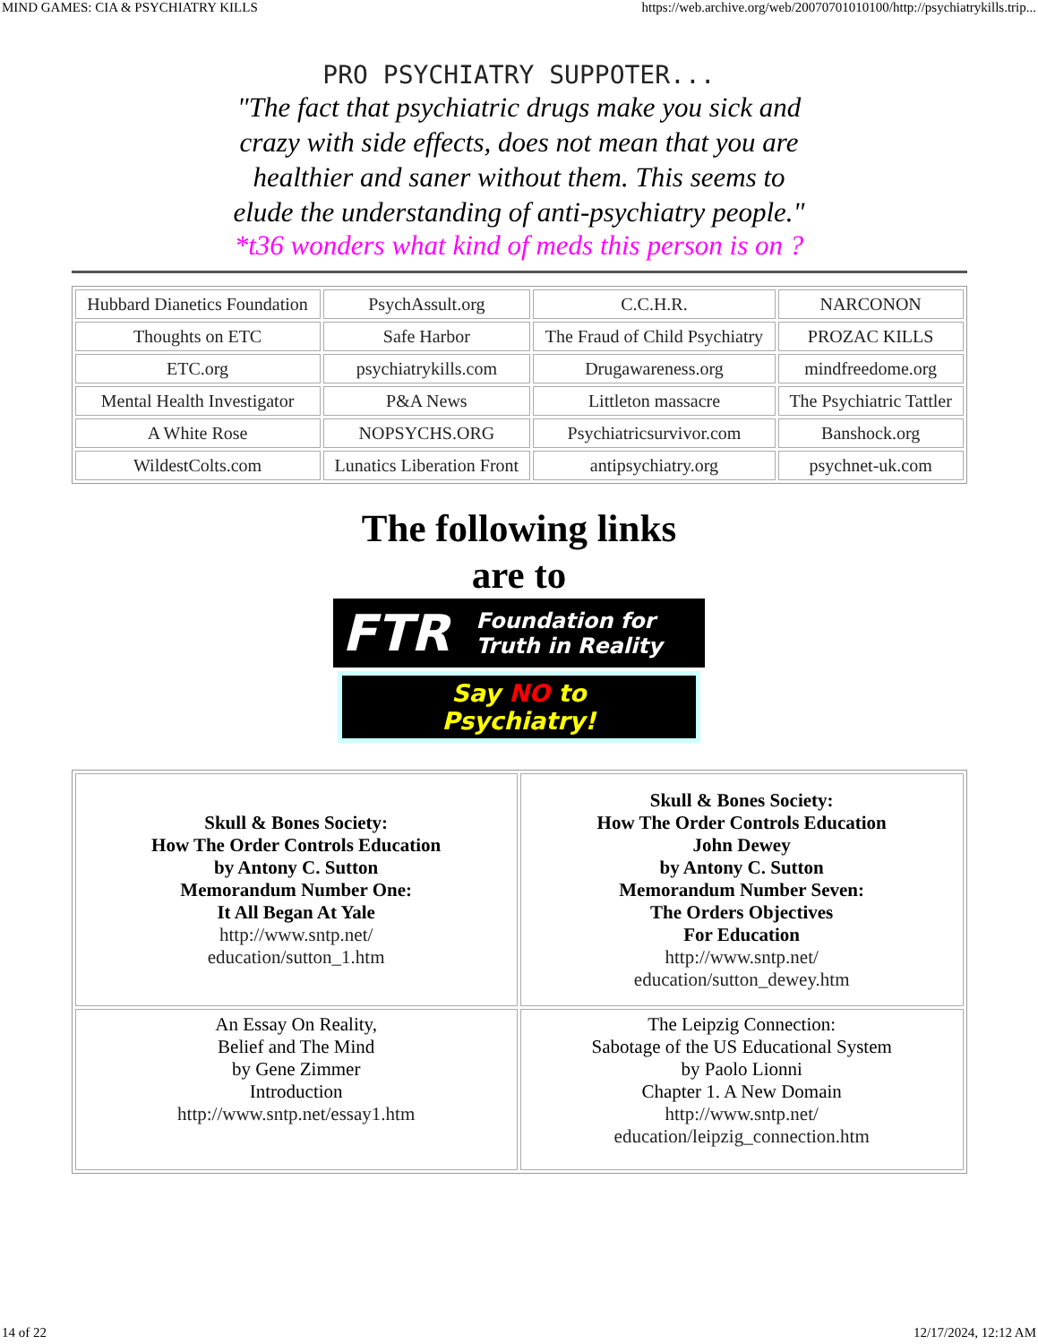MIND GAMES: CIA & PSYCHIATRY KILLS https://web.archive.org/web/20070701010100/http://psychiatrykills.trip...
PRO PSYCHIATRY SUPPOTER...
"The fact that psychiatric drugs make you sick and crazy with side effects, does not mean that you are healthier and saner without them. This seems to elude the understanding of anti-psychiatry people."
*t36 wonders what kind of meds this person is on ?
| Hubbard Dianetics Foundation | PsychAssult.org | C.C.H.R. | NARCONON |
| Thoughts on ETC | Safe Harbor | The Fraud of Child Psychiatry | PROZAC KILLS |
| ETC.org | psychiatrykills.com | Drugawareness.org | mindfreedome.org |
| Mental Health Investigator | P&A News | Littleton massacre | The Psychiatric Tattler |
| A White Rose | NOPSYCHS.ORG | Psychiatricsurvivor.com | Banshock.org |
| WildestColts.com | Lunatics Liberation Front | antipsychiatry.org | psychnet-uk.com |
The following links
are to
FTR Foundation for
Truth in Reality
Say NO to
Psychiatry!
| Skull & Bones Society: How The Order Controls Education by Antony C. Sutton Memorandum Number One: It All Began At Yale http://www.sntp.net/ education/sutton_1.htm | Skull & Bones Society: How The Order Controls Education John Dewey by Antony C. Sutton Memorandum Number Seven: The Orders Objectives For Education http://www.sntp.net/ education/sutton_dewey.htm |
| An Essay On Reality, Belief and The Mind by Gene Zimmer Introduction http://www.sntp.net/essay1.htm | The Leipzig Connection: Sabotage of the US Educational System by Paolo Lionni Chapter 1. A New Domain http://www.sntp.net/ education/leipzig_connection.htm |
14 of 22 12/17/2024, 12:12 AM